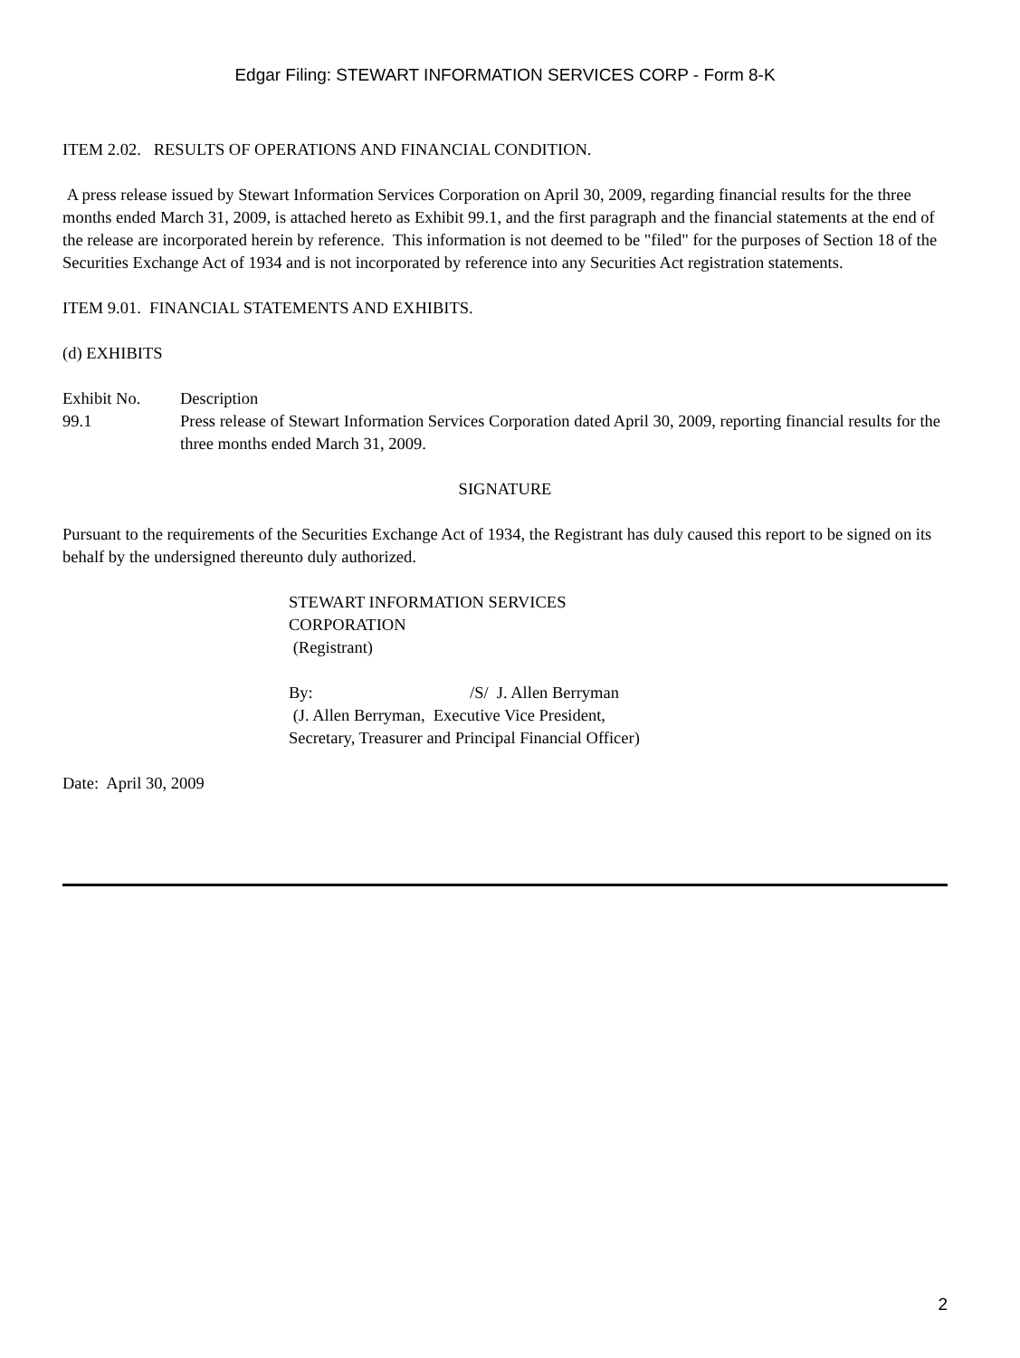Edgar Filing: STEWART INFORMATION SERVICES CORP - Form 8-K
ITEM 2.02. RESULTS OF OPERATIONS AND FINANCIAL CONDITION.
A press release issued by Stewart Information Services Corporation on April 30, 2009, regarding financial results for the three months ended March 31, 2009, is attached hereto as Exhibit 99.1, and the first paragraph and the financial statements at the end of the release are incorporated herein by reference. This information is not deemed to be "filed" for the purposes of Section 18 of the Securities Exchange Act of 1934 and is not incorporated by reference into any Securities Act registration statements.
ITEM 9.01. FINANCIAL STATEMENTS AND EXHIBITS.
(d) EXHIBITS
| Exhibit No. | Description |
| 99.1 | Press release of Stewart Information Services Corporation dated April 30, 2009, reporting financial results for the three months ended March 31, 2009. |
SIGNATURE
Pursuant to the requirements of the Securities Exchange Act of 1934, the Registrant has duly caused this report to be signed on its behalf by the undersigned thereunto duly authorized.
STEWART INFORMATION SERVICES
CORPORATION
(Registrant)
By: /S/ J. Allen Berryman
(J. Allen Berryman, Executive Vice President,
Secretary, Treasurer and Principal Financial Officer)
Date: April 30, 2009
2